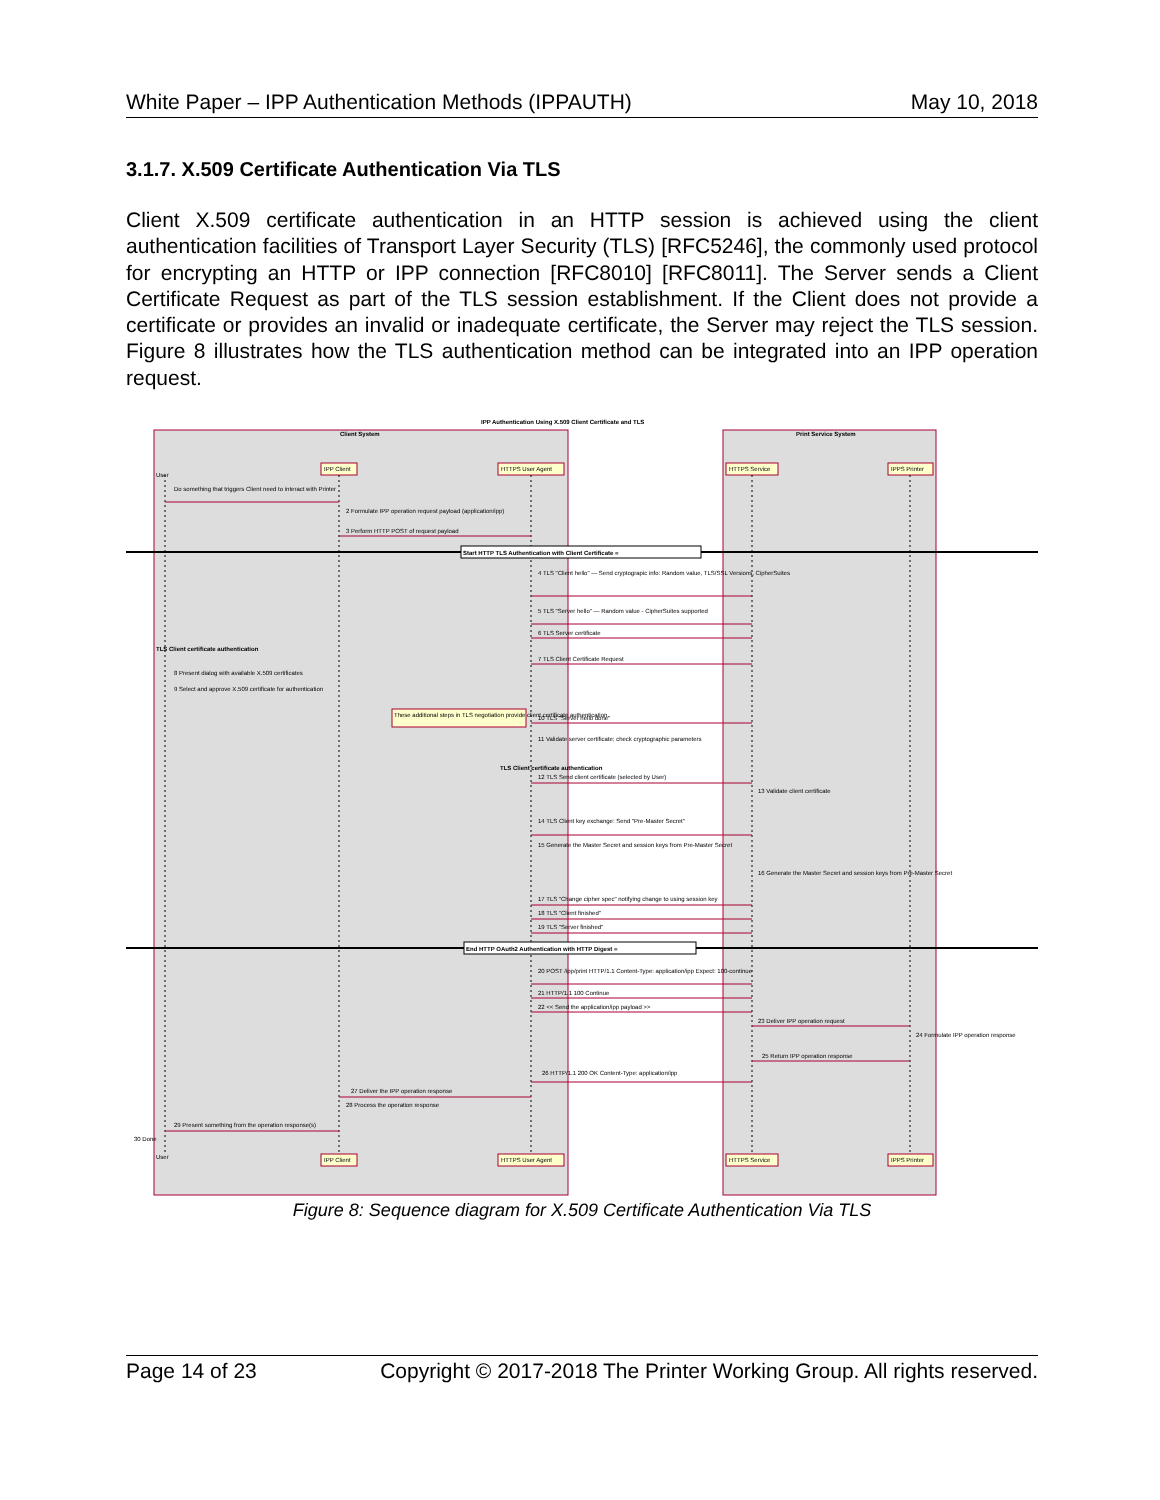White Paper – IPP Authentication Methods (IPPAUTH) May 10, 2018
3.1.7. X.509 Certificate Authentication Via TLS
Client X.509 certificate authentication in an HTTP session is achieved using the client authentication facilities of Transport Layer Security (TLS) [RFC5246], the commonly used protocol for encrypting an HTTP or IPP connection [RFC8010] [RFC8011]. The Server sends a Client Certificate Request as part of the TLS session establishment. If the Client does not provide a certificate or provides an invalid or inadequate certificate, the Server may reject the TLS session. Figure 8 illustrates how the TLS authentication method can be integrated into an IPP operation request.
IPP Authentication Using X.509 Client Certificate and TLS
Client System
Print Service System
IPP Client
HTTPS User Agent
HTTPS Service
IPPS Printer
IPP Client
HTTPS User Agent
HTTPS Service
IPPS Printer
Start HTTP TLS Authentication with Client Certificate =
End HTTP OAuth2 Authentication with HTTP Digest =
Do something that triggers Client need to interact with Printer
2 Formulate IPP operation request payload (application/ipp)
3 Perform HTTP POST of request payload
4 TLS "Client hello" — Send cryptograpic info: Random value, TLS/SSL Versions, CipherSuites
5 TLS "Server hello" — Random value - CipherSuites supported
6 TLS Server certificate
TLS Client certificate authentication
7 TLS Client Certificate Request
8 Present dialog with available X.509 certificates
9 Select and approve X.509 certificate for authentication
These additional steps in TLS negotiation provide client certificate authentication.
10 TLS "Server hello done"
11 Validate server certificate; check cryptographic parameters
TLS Client certificate authentication
12 TLS Send client certificate (selected by User)
13 Validate client certificate
14 TLS Client key exchange: Send "Pre-Master Secret"
15 Generate the Master Secret and session keys from Pre-Master Secret
16 Generate the Master Secret and session keys from Pre-Master Secret
17 TLS "Change cipher spec" notifying change to using session key
18 TLS "Client finished"
19 TLS "Server finished"
20 POST /ipp/print HTTP/1.1 Content-Type: application/ipp Expect: 100-continue
21 HTTP/1.1 100 Continue
22 << Send the application/ipp payload >>
23 Deliver IPP operation request
24 Formulate IPP operation response
25 Return IPP operation response
26 HTTP/1.1 200 OK Content-Type: application/ipp
27 Deliver the IPP operation response
28 Process the operation response
29 Present something from the operation response(s)
30 Done
User
User
Figure 8: Sequence diagram for X.509 Certificate Authentication Via TLS
Page 14 of 23 Copyright © 2017-2018 The Printer Working Group. All rights reserved.